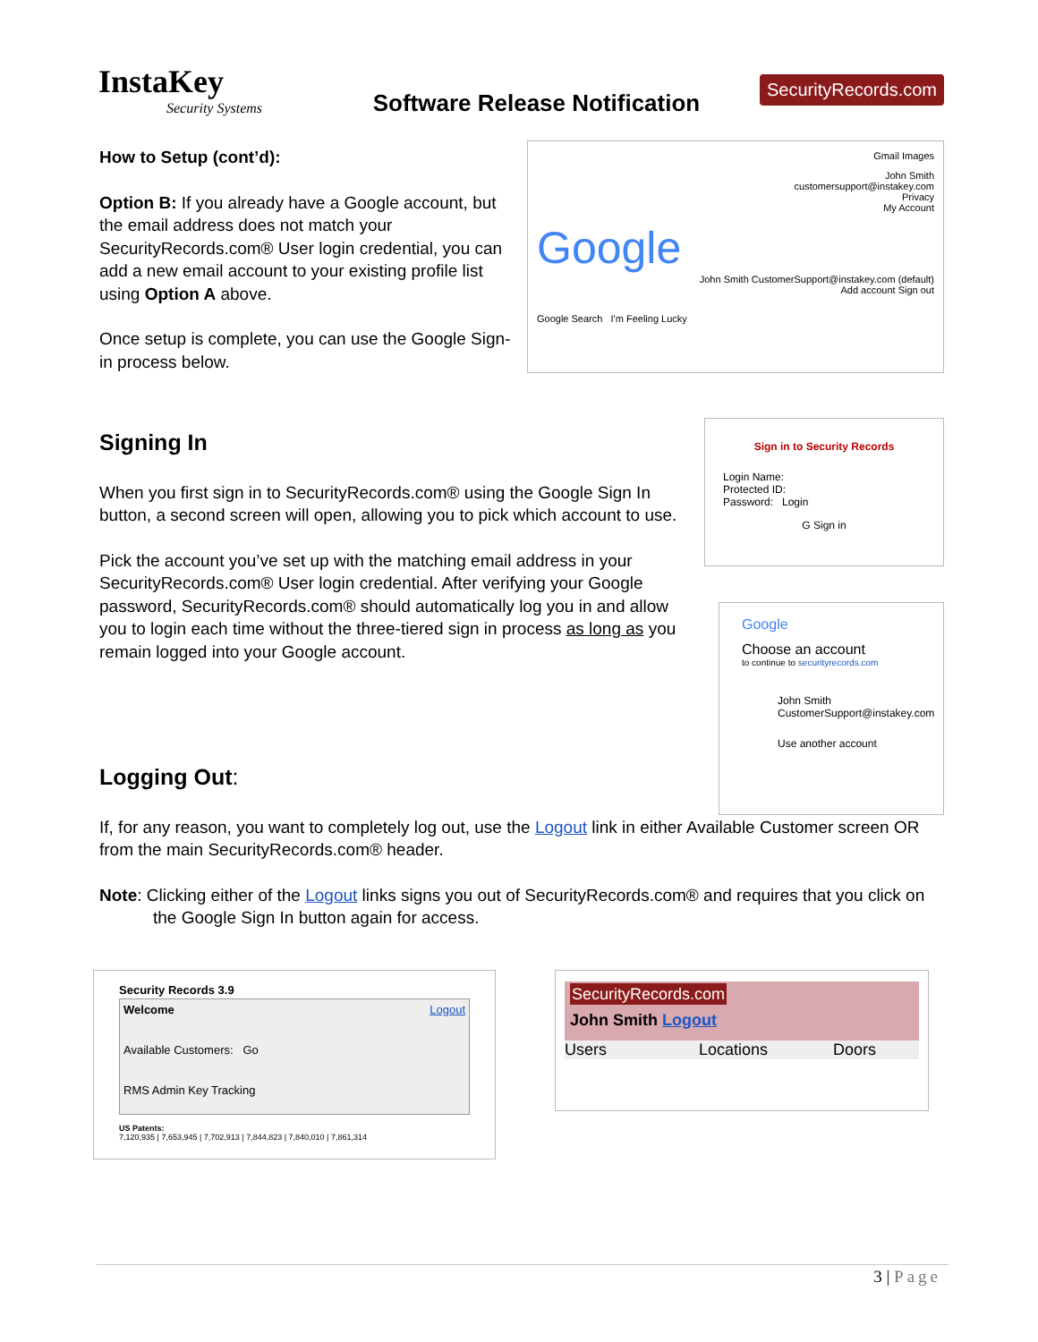InstaKey
Security Systems
Software Release Notification
SecurityRecords.com
How to Setup (cont’d):
Option B: If you already have a Google account, but the email address does not match your SecurityRecords.com® User login credential, you can add a new email account to your existing profile list using Option A above.
Once setup is complete, you can use the Google Sign-in process below.
Gmail Images
John Smith
customersupport@instakey.com
Privacy
My Account
Google
John Smith CustomerSupport@instakey.com (default)
Add account Sign out
Google Search I'm Feeling Lucky
Signing In
When you first sign in to SecurityRecords.com® using the Google Sign In button, a second screen will open, allowing you to pick which account to use.
Pick the account you’ve set up with the matching email address in your SecurityRecords.com® User login credential. After verifying your Google password, SecurityRecords.com® should automatically log you in and allow you to login each time without the three-tiered sign in process as long as you remain logged into your Google account.
Sign in to Security Records
Login Name:
Protected ID:
Password: Login
G Sign in
Google
Choose an account
to continue to securityrecords.com
John Smith
CustomerSupport@instakey.com
Use another account
Logging Out:
If, for any reason, you want to completely log out, use the Logout link in either Available Customer screen OR from the main SecurityRecords.com® header.
Note: Clicking either of the Logout links signs you out of SecurityRecords.com® and requires that you click on the Google Sign In button again for access.
Security Records 3.9
Welcome Logout
Available Customers: Go
RMS Admin Key Tracking
US Patents:
7,120,935 | 7,653,945 | 7,702,913 | 7,844,823 | 7,840,010 | 7,861,314
SecurityRecords.com
John Smith Logout
Users Locations Doors
3 | Page